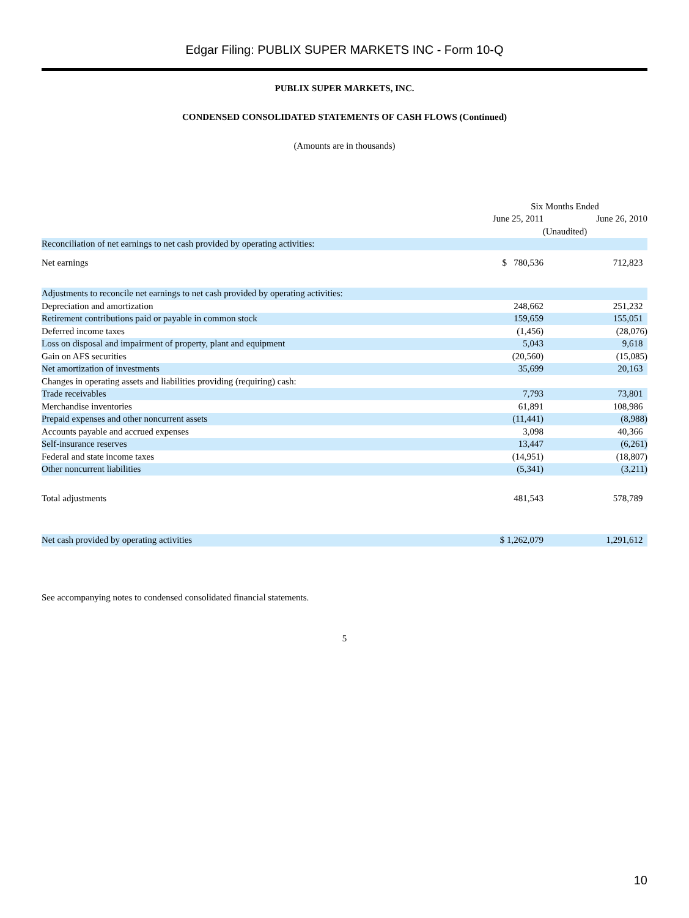Edgar Filing: PUBLIX SUPER MARKETS INC - Form 10-Q
PUBLIX SUPER MARKETS, INC.
CONDENSED CONSOLIDATED STATEMENTS OF CASH FLOWS (Continued)
(Amounts are in thousands)
| | Six Months Ended | |
| --- | --- | --- |
| | June 25, 2011 | June 26, 2010 |
| | (Unaudited) | |
| Reconciliation of net earnings to net cash provided by operating activities: | | |
| Net earnings | $ 780,536 | 712,823 |
| Adjustments to reconcile net earnings to net cash provided by operating activities: | | |
| Depreciation and amortization | 248,662 | 251,232 |
| Retirement contributions paid or payable in common stock | 159,659 | 155,051 |
| Deferred income taxes | (1,456) | (28,076) |
| Loss on disposal and impairment of property, plant and equipment | 5,043 | 9,618 |
| Gain on AFS securities | (20,560) | (15,085) |
| Net amortization of investments | 35,699 | 20,163 |
| Changes in operating assets and liabilities providing (requiring) cash: | | |
| Trade receivables | 7,793 | 73,801 |
| Merchandise inventories | 61,891 | 108,986 |
| Prepaid expenses and other noncurrent assets | (11,441) | (8,988) |
| Accounts payable and accrued expenses | 3,098 | 40,366 |
| Self-insurance reserves | 13,447 | (6,261) |
| Federal and state income taxes | (14,951) | (18,807) |
| Other noncurrent liabilities | (5,341) | (3,211) |
| Total adjustments | 481,543 | 578,789 |
| Net cash provided by operating activities | $ 1,262,079 | 1,291,612 |
See accompanying notes to condensed consolidated financial statements.
5
10